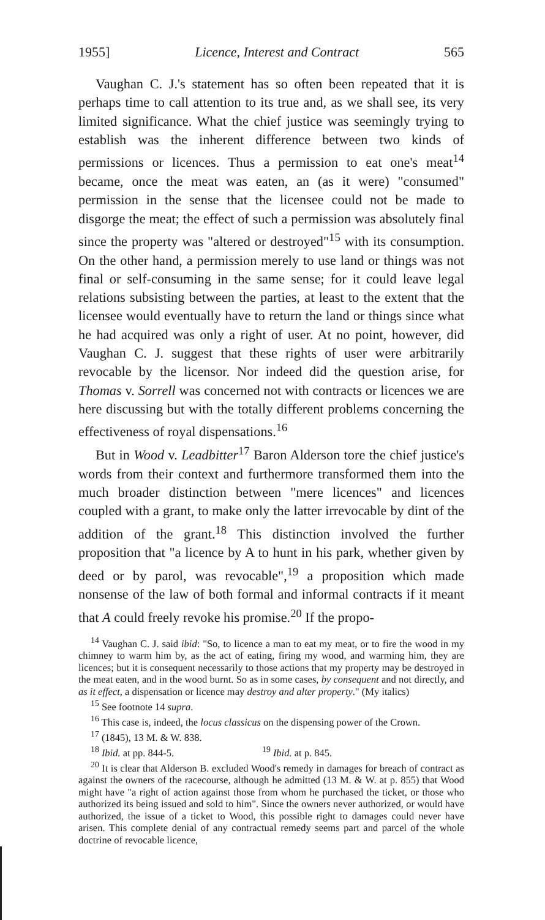1955] Licence, Interest and Contract 565
Vaughan C. J.'s statement has so often been repeated that it is perhaps time to call attention to its true and, as we shall see, its very limited significance. What the chief justice was seemingly trying to establish was the inherent difference between two kinds of permissions or licences. Thus a permission to eat one's meat<sup>14</sup> became, once the meat was eaten, an (as it were) "consumed" permission in the sense that the licensee could not be made to disgorge the meat; the effect of such a permission was absolutely final since the property was "altered or destroyed"<sup>15</sup> with its consumption. On the other hand, a permission merely to use land or things was not final or self-consuming in the same sense; for it could leave legal relations subsisting between the parties, at least to the extent that the licensee would eventually have to return the land or things since what he had acquired was only a right of user. At no point, however, did Vaughan C. J. suggest that these rights of user were arbitrarily revocable by the licensor. Nor indeed did the question arise, for Thomas v. Sorrell was concerned not with contracts or licences we are here discussing but with the totally different problems concerning the effectiveness of royal dispensations.<sup>16</sup>
But in Wood v. Leadbitter<sup>17</sup> Baron Alderson tore the chief justice's words from their context and furthermore transformed them into the much broader distinction between "mere licences" and licences coupled with a grant, to make only the latter irrevocable by dint of the addition of the grant.<sup>18</sup> This distinction involved the further proposition that "a licence by A to hunt in his park, whether given by deed or by parol, was revocable",<sup>19</sup> a proposition which made nonsense of the law of both formal and informal contracts if it meant that A could freely revoke his promise.<sup>20</sup> If the propo-
<sup>14</sup> Vaughan C. J. said ibid: "So, to licence a man to eat my meat, or to fire the wood in my chimney to warm him by, as the act of eating, firing my wood, and warming him, they are licences; but it is consequent necessarily to those actions that my property may be destroyed in the meat eaten, and in the wood burnt. So as in some cases, by consequent and not directly, and as it effect, a dispensation or licence may destroy and alter property." (My italics)
<sup>15</sup> See footnote 14 supra.
<sup>16</sup> This case is, indeed, the locus classicus on the dispensing power of the Crown.
<sup>17</sup> (1845), 13 M. & W. 838.
<sup>18</sup> Ibid. at pp. 844-5. <sup>19</sup> Ibid. at p. 845.
<sup>20</sup> It is clear that Alderson B. excluded Wood's remedy in damages for breach of contract as against the owners of the racecourse, although he admitted (13 M. & W. at p. 855) that Wood might have "a right of action against those from whom he purchased the ticket, or those who authorized its being issued and sold to him". Since the owners never authorized, or would have authorized, the issue of a ticket to Wood, this possible right to damages could never have arisen. This complete denial of any contractual remedy seems part and parcel of the whole doctrine of revocable licence,